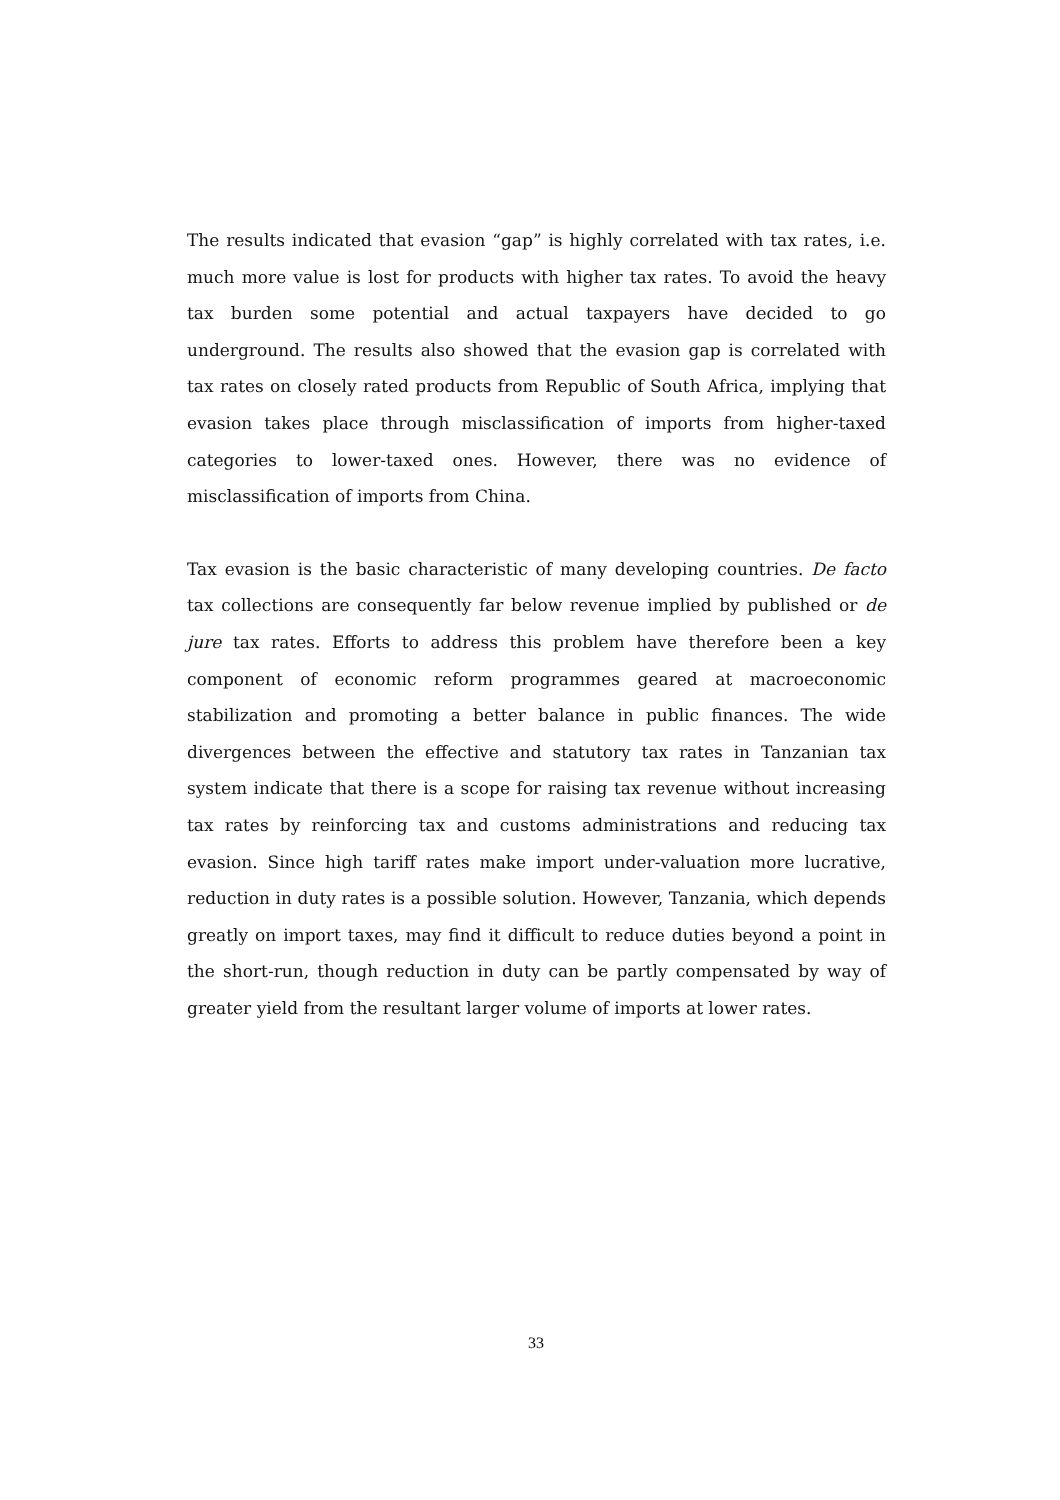The results indicated that evasion “gap” is highly correlated with tax rates, i.e. much more value is lost for products with higher tax rates. To avoid the heavy tax burden some potential and actual taxpayers have decided to go underground. The results also showed that the evasion gap is correlated with tax rates on closely rated products from Republic of South Africa, implying that evasion takes place through misclassification of imports from higher-taxed categories to lower-taxed ones. However, there was no evidence of misclassification of imports from China.
Tax evasion is the basic characteristic of many developing countries. De facto tax collections are consequently far below revenue implied by published or de jure tax rates. Efforts to address this problem have therefore been a key component of economic reform programmes geared at macroeconomic stabilization and promoting a better balance in public finances. The wide divergences between the effective and statutory tax rates in Tanzanian tax system indicate that there is a scope for raising tax revenue without increasing tax rates by reinforcing tax and customs administrations and reducing tax evasion. Since high tariff rates make import under-valuation more lucrative, reduction in duty rates is a possible solution. However, Tanzania, which depends greatly on import taxes, may find it difficult to reduce duties beyond a point in the short-run, though reduction in duty can be partly compensated by way of greater yield from the resultant larger volume of imports at lower rates.
33